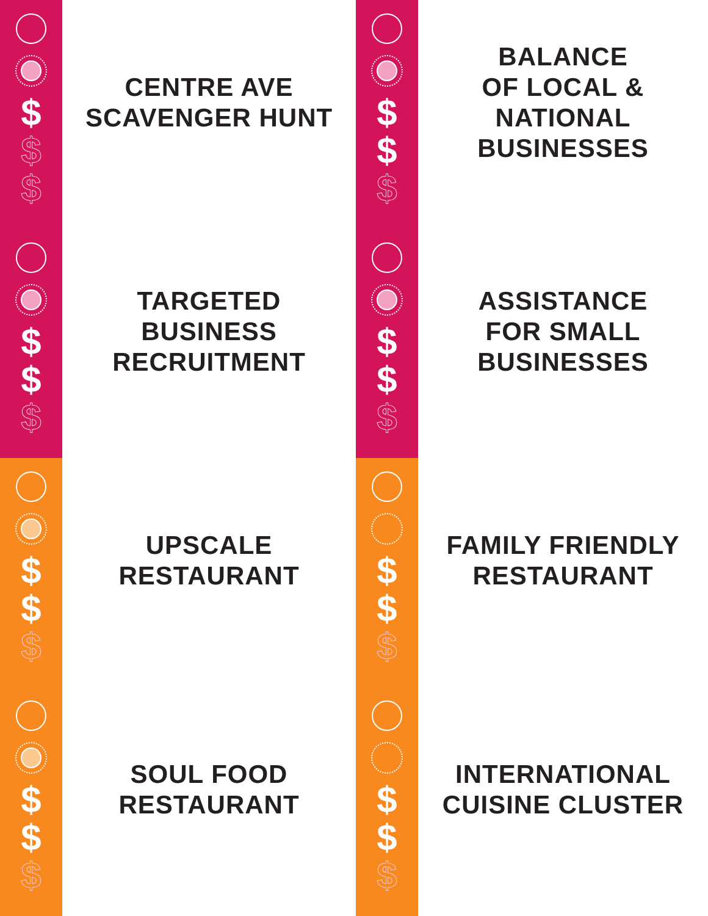$
$
$
CENTRE AVE
SCAVENGER HUNT
$
$
$
BALANCE
OF LOCAL &
NATIONAL
BUSINESSES
$
$
$
TARGETED
BUSINESS
RECRUITMENT
$
$
$
ASSISTANCE
FOR SMALL
BUSINESSES
$
$
$
UPSCALE
RESTAURANT
$
$
$
FAMILY FRIENDLY
RESTAURANT
$
$
$
SOUL FOOD
RESTAURANT
$
$
$
INTERNATIONAL
CUISINE CLUSTER